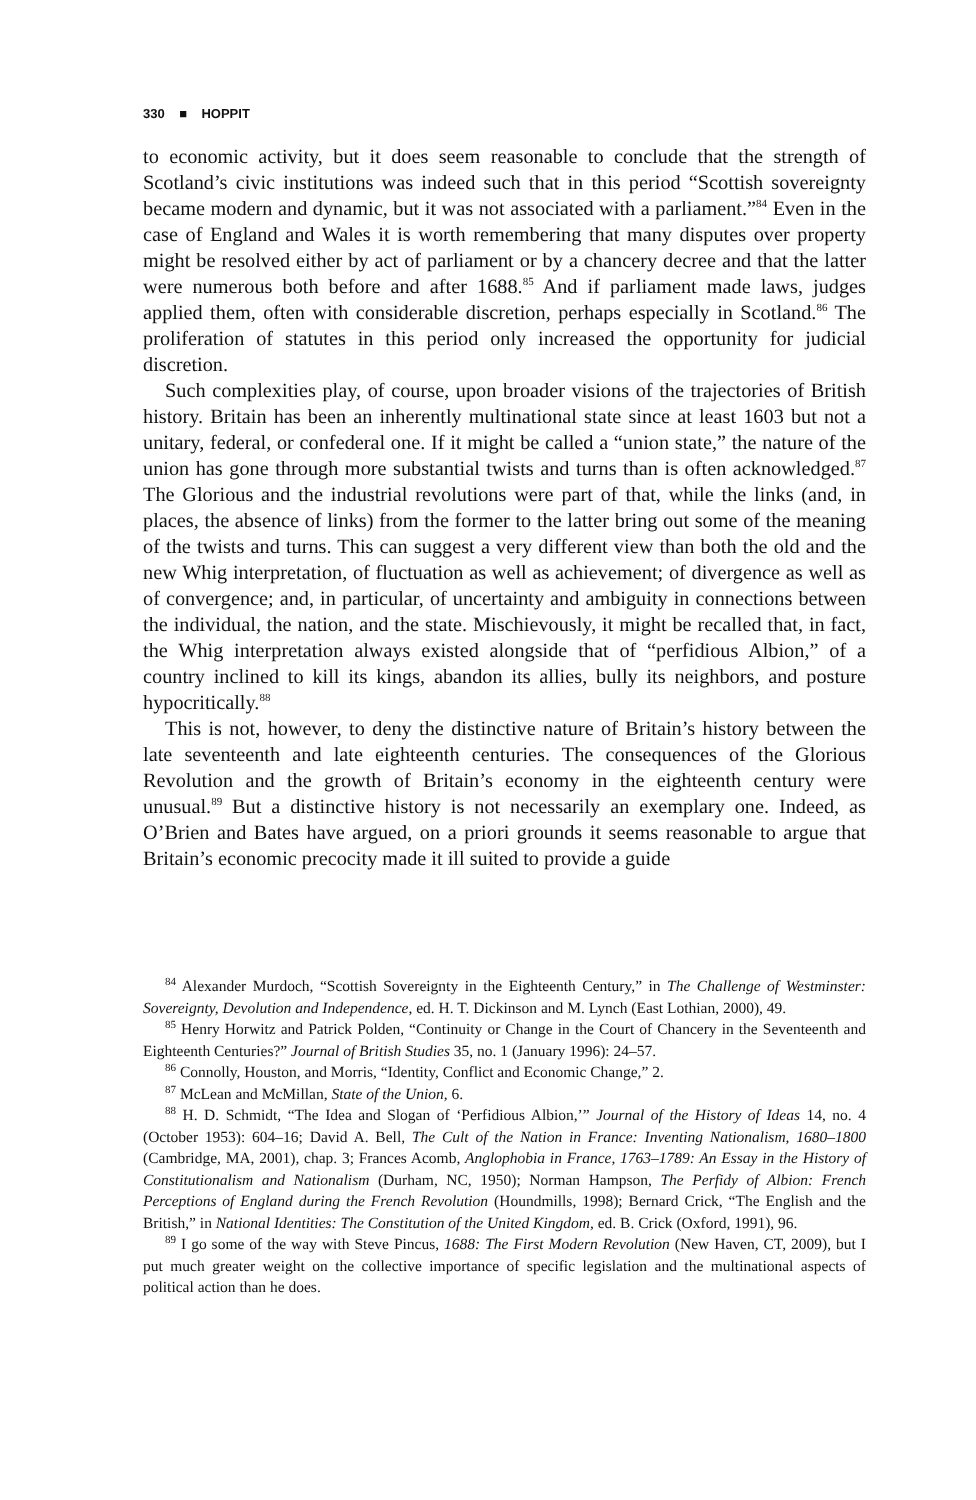330 ■ HOPPIT
to economic activity, but it does seem reasonable to conclude that the strength of Scotland’s civic institutions was indeed such that in this period “Scottish sovereignty became modern and dynamic, but it was not associated with a parliament.”<sup>84</sup> Even in the case of England and Wales it is worth remembering that many disputes over property might be resolved either by act of parliament or by a chancery decree and that the latter were numerous both before and after 1688.<sup>85</sup> And if parliament made laws, judges applied them, often with considerable discretion, perhaps especially in Scotland.<sup>86</sup> The proliferation of statutes in this period only increased the opportunity for judicial discretion.
Such complexities play, of course, upon broader visions of the trajectories of British history. Britain has been an inherently multinational state since at least 1603 but not a unitary, federal, or confederal one. If it might be called a “union state,” the nature of the union has gone through more substantial twists and turns than is often acknowledged.<sup>87</sup> The Glorious and the industrial revolutions were part of that, while the links (and, in places, the absence of links) from the former to the latter bring out some of the meaning of the twists and turns. This can suggest a very different view than both the old and the new Whig interpretation, of fluctuation as well as achievement; of divergence as well as of convergence; and, in particular, of uncertainty and ambiguity in connections between the individual, the nation, and the state. Mischievously, it might be recalled that, in fact, the Whig interpretation always existed alongside that of “perfidious Albion,” of a country inclined to kill its kings, abandon its allies, bully its neighbors, and posture hypocritically.<sup>88</sup>
This is not, however, to deny the distinctive nature of Britain’s history between the late seventeenth and late eighteenth centuries. The consequences of the Glorious Revolution and the growth of Britain’s economy in the eighteenth century were unusual.<sup>89</sup> But a distinctive history is not necessarily an exemplary one. Indeed, as O’Brien and Bates have argued, on a priori grounds it seems reasonable to argue that Britain’s economic precocity made it ill suited to provide a guide
<sup>84</sup> Alexander Murdoch, “Scottish Sovereignty in the Eighteenth Century,” in The Challenge of Westminster: Sovereignty, Devolution and Independence, ed. H. T. Dickinson and M. Lynch (East Lothian, 2000), 49.
<sup>85</sup> Henry Horwitz and Patrick Polden, “Continuity or Change in the Court of Chancery in the Seventeenth and Eighteenth Centuries?” Journal of British Studies 35, no. 1 (January 1996): 24–57.
<sup>86</sup> Connolly, Houston, and Morris, “Identity, Conflict and Economic Change,” 2.
<sup>87</sup> McLean and McMillan, State of the Union, 6.
<sup>88</sup> H. D. Schmidt, “The Idea and Slogan of ‘Perfidious Albion,’” Journal of the History of Ideas 14, no. 4 (October 1953): 604–16; David A. Bell, The Cult of the Nation in France: Inventing Nationalism, 1680–1800 (Cambridge, MA, 2001), chap. 3; Frances Acomb, Anglophobia in France, 1763–1789: An Essay in the History of Constitutionalism and Nationalism (Durham, NC, 1950); Norman Hampson, The Perfidy of Albion: French Perceptions of England during the French Revolution (Houndmills, 1998); Bernard Crick, “The English and the British,” in National Identities: The Constitution of the United Kingdom, ed. B. Crick (Oxford, 1991), 96.
<sup>89</sup> I go some of the way with Steve Pincus, 1688: The First Modern Revolution (New Haven, CT, 2009), but I put much greater weight on the collective importance of specific legislation and the multinational aspects of political action than he does.